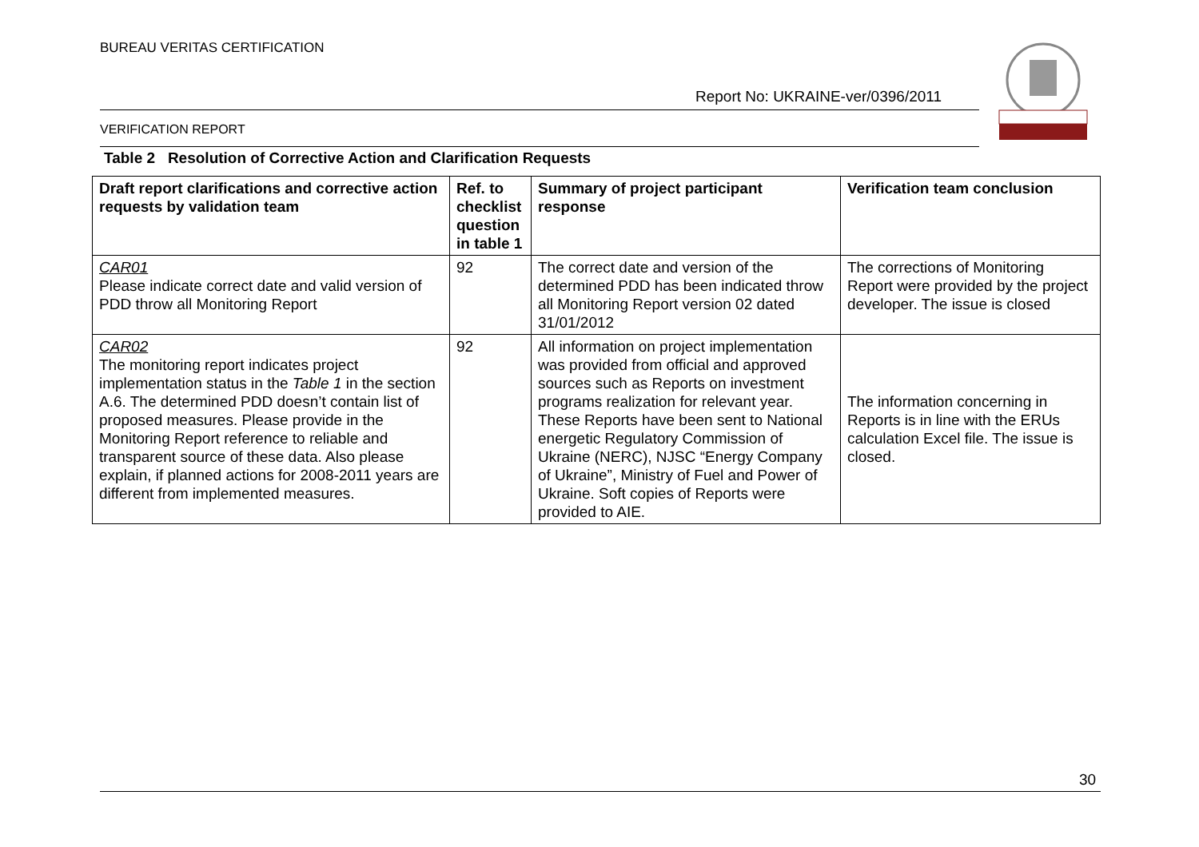BUREAU VERITAS CERTIFICATION
Report No: UKRAINE-ver/0396/2011
VERIFICATION REPORT
Table 2 Resolution of Corrective Action and Clarification Requests
| Draft report clarifications and corrective action requests by validation team | Ref. to checklist question in table 1 | Summary of project participant response | Verification team conclusion |
| --- | --- | --- | --- |
| CAR01 Please indicate correct date and valid version of PDD throw all Monitoring Report | 92 | The correct date and version of the determined PDD has been indicated throw all Monitoring Report version 02 dated 31/01/2012 | The corrections of Monitoring Report were provided by the project developer. The issue is closed |
| CAR02 The monitoring report indicates project implementation status in the Table 1 in the section A.6. The determined PDD doesn’t contain list of proposed measures. Please provide in the Monitoring Report reference to reliable and transparent source of these data. Also please explain, if planned actions for 2008-2011 years are different from implemented measures. | 92 | All information on project implementation was provided from official and approved sources such as Reports on investment programs realization for relevant year. These Reports have been sent to National energetic Regulatory Commission of Ukraine (NERC), NJSC “Energy Company of Ukraine”, Ministry of Fuel and Power of Ukraine. Soft copies of Reports were provided to AIE. | The information concerning in Reports is in line with the ERUs calculation Excel file. The issue is closed. |
30